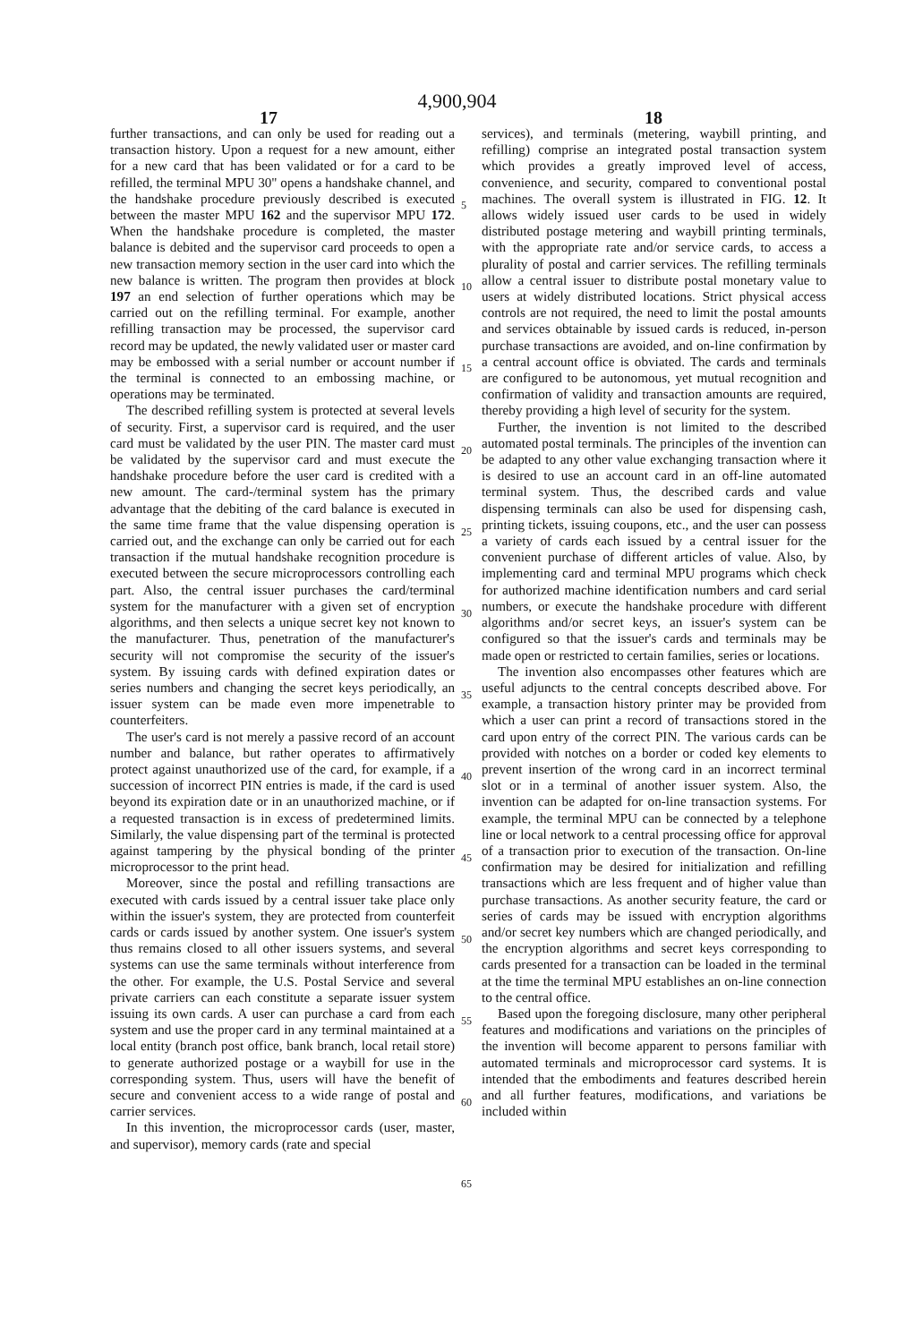4,900,904
17 18
further transactions, and can only be used for reading out a transaction history. Upon a request for a new amount, either for a new card that has been validated or for a card to be refilled, the terminal MPU 30" opens a handshake channel, and the handshake procedure previously described is executed between the master MPU 162 and the supervisor MPU 172. When the handshake procedure is completed, the master balance is debited and the supervisor card proceeds to open a new transaction memory section in the user card into which the new balance is written. The program then provides at block 197 an end selection of further operations which may be carried out on the refilling terminal. For example, another refilling transaction may be processed, the supervisor card record may be updated, the newly validated user or master card may be embossed with a serial number or account number if the terminal is connected to an embossing machine, or operations may be terminated.
The described refilling system is protected at several levels of security. First, a supervisor card is required, and the user card must be validated by the user PIN. The master card must be validated by the supervisor card and must execute the handshake procedure before the user card is credited with a new amount. The card-/terminal system has the primary advantage that the debiting of the card balance is executed in the same time frame that the value dispensing operation is carried out, and the exchange can only be carried out for each transaction if the mutual handshake recognition procedure is executed between the secure microprocessors controlling each part. Also, the central issuer purchases the card/terminal system for the manufacturer with a given set of encryption algorithms, and then selects a unique secret key not known to the manufacturer. Thus, penetration of the manufacturer's security will not compromise the security of the issuer's system. By issuing cards with defined expiration dates or series numbers and changing the secret keys periodically, an issuer system can be made even more impenetrable to counterfeiters.
The user's card is not merely a passive record of an account number and balance, but rather operates to affirmatively protect against unauthorized use of the card, for example, if a succession of incorrect PIN entries is made, if the card is used beyond its expiration date or in an unauthorized machine, or if a requested transaction is in excess of predetermined limits. Similarly, the value dispensing part of the terminal is protected against tampering by the physical bonding of the printer microprocessor to the print head.
Moreover, since the postal and refilling transactions are executed with cards issued by a central issuer take place only within the issuer's system, they are protected from counterfeit cards or cards issued by another system. One issuer's system thus remains closed to all other issuers systems, and several systems can use the same terminals without interference from the other. For example, the U.S. Postal Service and several private carriers can each constitute a separate issuer system issuing its own cards. A user can purchase a card from each system and use the proper card in any terminal maintained at a local entity (branch post office, bank branch, local retail store) to generate authorized postage or a waybill for use in the corresponding system. Thus, users will have the benefit of secure and convenient access to a wide range of postal and carrier services.
In this invention, the microprocessor cards (user, master, and supervisor), memory cards (rate and special
services), and terminals (metering, waybill printing, and refilling) comprise an integrated postal transaction system which provides a greatly improved level of access, convenience, and security, compared to conventional postal machines. The overall system is illustrated in FIG. 12. It allows widely issued user cards to be used in widely distributed postage metering and waybill printing terminals, with the appropriate rate and/or service cards, to access a plurality of postal and carrier services. The refilling terminals allow a central issuer to distribute postal monetary value to users at widely distributed locations. Strict physical access controls are not required, the need to limit the postal amounts and services obtainable by issued cards is reduced, in-person purchase transactions are avoided, and on-line confirmation by a central account office is obviated. The cards and terminals are configured to be autonomous, yet mutual recognition and confirmation of validity and transaction amounts are required, thereby providing a high level of security for the system.
Further, the invention is not limited to the described automated postal terminals. The principles of the invention can be adapted to any other value exchanging transaction where it is desired to use an account card in an off-line automated terminal system. Thus, the described cards and value dispensing terminals can also be used for dispensing cash, printing tickets, issuing coupons, etc., and the user can possess a variety of cards each issued by a central issuer for the convenient purchase of different articles of value. Also, by implementing card and terminal MPU programs which check for authorized machine identification numbers and card serial numbers, or execute the handshake procedure with different algorithms and/or secret keys, an issuer's system can be configured so that the issuer's cards and terminals may be made open or restricted to certain families, series or locations.
The invention also encompasses other features which are useful adjuncts to the central concepts described above. For example, a transaction history printer may be provided from which a user can print a record of transactions stored in the card upon entry of the correct PIN. The various cards can be provided with notches on a border or coded key elements to prevent insertion of the wrong card in an incorrect terminal slot or in a terminal of another issuer system. Also, the invention can be adapted for on-line transaction systems. For example, the terminal MPU can be connected by a telephone line or local network to a central processing office for approval of a transaction prior to execution of the transaction. On-line confirmation may be desired for initialization and refilling transactions which are less frequent and of higher value than purchase transactions. As another security feature, the card or series of cards may be issued with encryption algorithms and/or secret key numbers which are changed periodically, and the encryption algorithms and secret keys corresponding to cards presented for a transaction can be loaded in the terminal at the time the terminal MPU establishes an on-line connection to the central office.
Based upon the foregoing disclosure, many other peripheral features and modifications and variations on the principles of the invention will become apparent to persons familiar with automated terminals and microprocessor card systems. It is intended that the embodiments and features described herein and all further features, modifications, and variations be included within
5
10
15
20
25
30
35
40
45
50
55
60
65